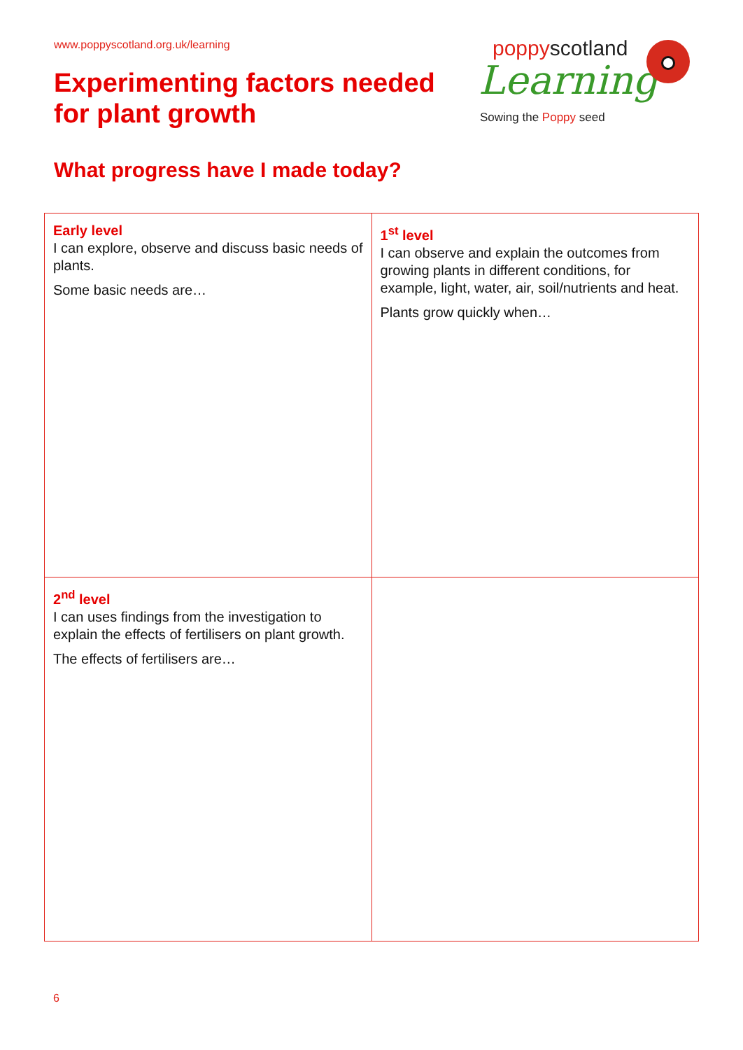www.poppyscotland.org.uk/learning
Experimenting factors needed
for plant growth
poppyscotland
Learning
Sowing the Poppy seed
What progress have I made today?
| Early level I can explore, observe and discuss basic needs of plants. Some basic needs are… | 1<sup>st</sup> level I can observe and explain the outcomes from growing plants in different conditions, for example, light, water, air, soil/nutrients and heat. Plants grow quickly when… |
| 2<sup>nd</sup> level I can uses findings from the investigation to explain the effects of fertilisers on plant growth. The effects of fertilisers are… | |
6